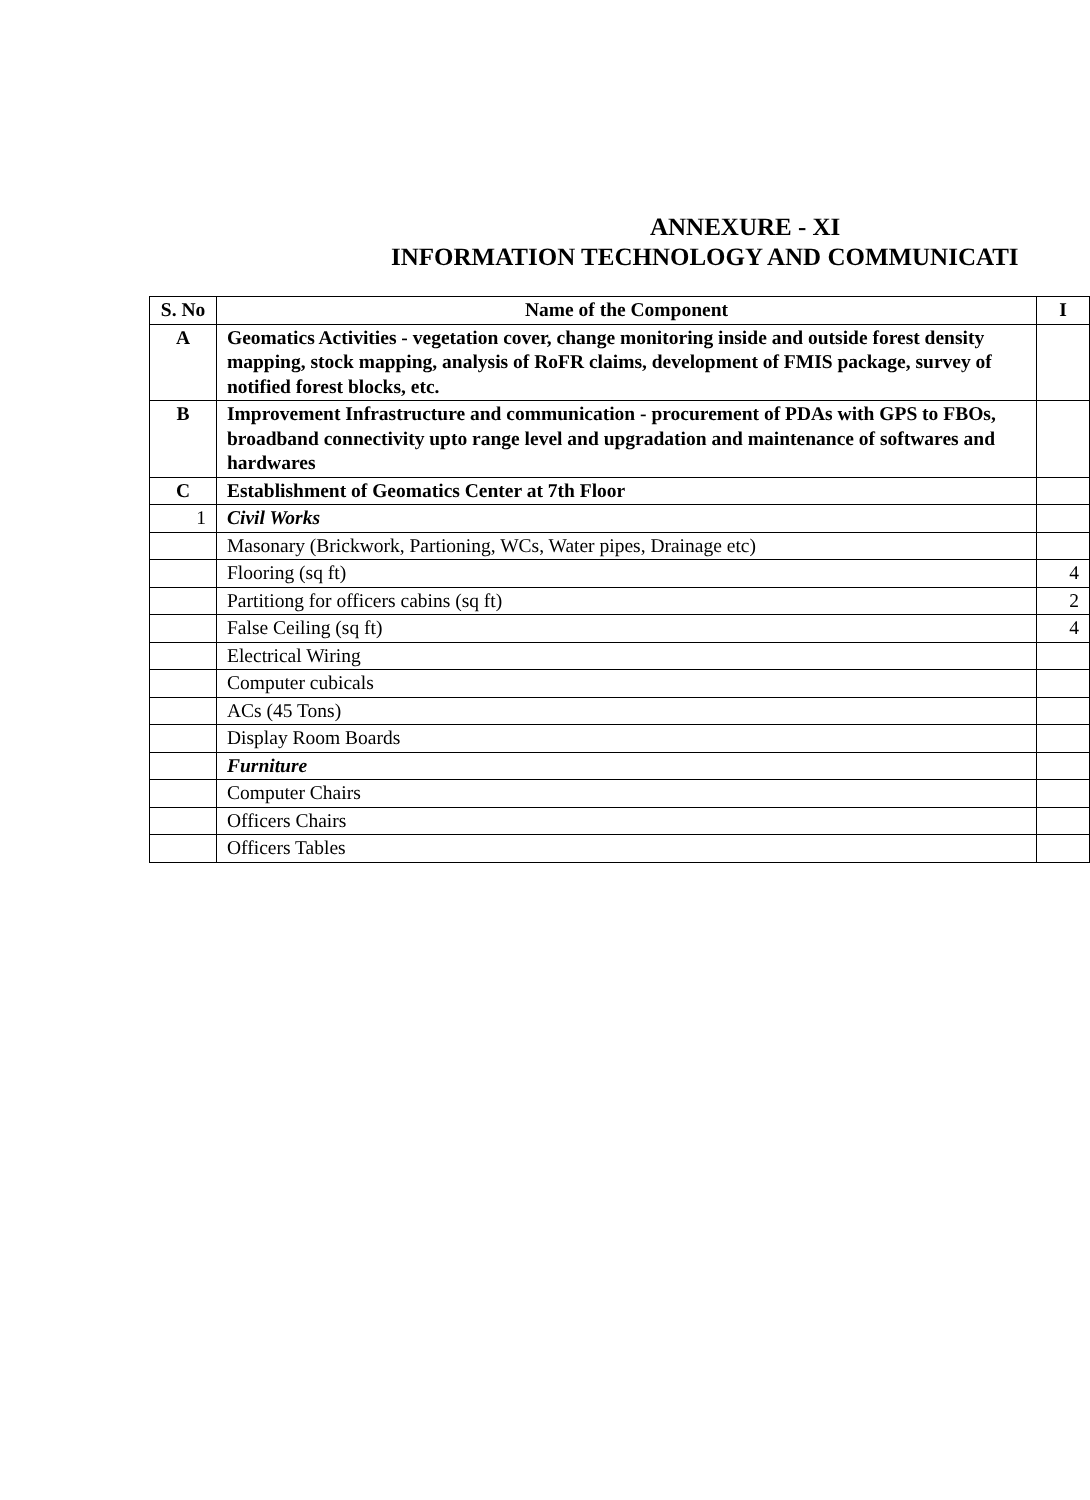ANNEXURE - XI
INFORMATION TECHNOLOGY AND COMMUNICATI
| S. No | Name of the Component | I |
| --- | --- | --- |
| A | Geomatics Activities - vegetation cover, change monitoring inside and outside forest density mapping, stock mapping, analysis of RoFR claims, development of FMIS package, survey of notified forest blocks, etc. | |
| B | Improvement Infrastructure and communication - procurement of PDAs with GPS to FBOs, broadband connectivity upto range level and upgradation and maintenance of softwares and hardwares | |
| C | Establishment of Geomatics Center at 7th Floor | |
| 1 | Civil Works | |
| | Masonary (Brickwork, Partioning, WCs, Water pipes, Drainage etc) | |
| | Flooring (sq ft) | 4 |
| | Partitiong for officers cabins (sq ft) | 2 |
| | False Ceiling (sq ft) | 4 |
| | Electrical Wiring | |
| | Computer cubicals | |
| | ACs (45 Tons) | |
| | Display Room Boards | |
| | Furniture | |
| | Computer Chairs | |
| | Officers Chairs | |
| | Officers Tables | |